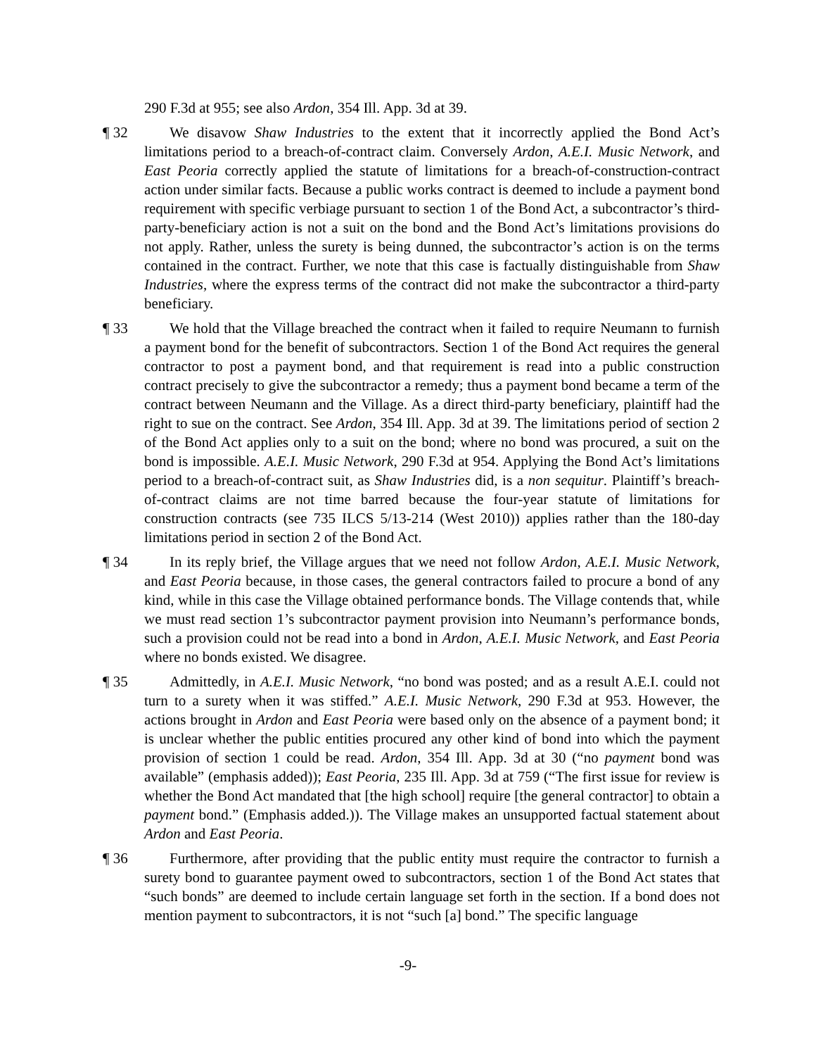290 F.3d at 955; see also Ardon, 354 Ill. App. 3d at 39.
¶ 32 We disavow Shaw Industries to the extent that it incorrectly applied the Bond Act’s limitations period to a breach-of-contract claim. Conversely Ardon, A.E.I. Music Network, and East Peoria correctly applied the statute of limitations for a breach-of-construction-contract action under similar facts. Because a public works contract is deemed to include a payment bond requirement with specific verbiage pursuant to section 1 of the Bond Act, a subcontractor’s third-party-beneficiary action is not a suit on the bond and the Bond Act’s limitations provisions do not apply. Rather, unless the surety is being dunned, the subcontractor’s action is on the terms contained in the contract. Further, we note that this case is factually distinguishable from Shaw Industries, where the express terms of the contract did not make the subcontractor a third-party beneficiary.
¶ 33 We hold that the Village breached the contract when it failed to require Neumann to furnish a payment bond for the benefit of subcontractors. Section 1 of the Bond Act requires the general contractor to post a payment bond, and that requirement is read into a public construction contract precisely to give the subcontractor a remedy; thus a payment bond became a term of the contract between Neumann and the Village. As a direct third-party beneficiary, plaintiff had the right to sue on the contract. See Ardon, 354 Ill. App. 3d at 39. The limitations period of section 2 of the Bond Act applies only to a suit on the bond; where no bond was procured, a suit on the bond is impossible. A.E.I. Music Network, 290 F.3d at 954. Applying the Bond Act’s limitations period to a breach-of-contract suit, as Shaw Industries did, is a non sequitur. Plaintiff’s breach-of-contract claims are not time barred because the four-year statute of limitations for construction contracts (see 735 ILCS 5/13-214 (West 2010)) applies rather than the 180-day limitations period in section 2 of the Bond Act.
¶ 34 In its reply brief, the Village argues that we need not follow Ardon, A.E.I. Music Network, and East Peoria because, in those cases, the general contractors failed to procure a bond of any kind, while in this case the Village obtained performance bonds. The Village contends that, while we must read section 1’s subcontractor payment provision into Neumann’s performance bonds, such a provision could not be read into a bond in Ardon, A.E.I. Music Network, and East Peoria where no bonds existed. We disagree.
¶ 35 Admittedly, in A.E.I. Music Network, “no bond was posted; and as a result A.E.I. could not turn to a surety when it was stiffed.” A.E.I. Music Network, 290 F.3d at 953. However, the actions brought in Ardon and East Peoria were based only on the absence of a payment bond; it is unclear whether the public entities procured any other kind of bond into which the payment provision of section 1 could be read. Ardon, 354 Ill. App. 3d at 30 (“no payment bond was available” (emphasis added)); East Peoria, 235 Ill. App. 3d at 759 (“The first issue for review is whether the Bond Act mandated that [the high school] require [the general contractor] to obtain a payment bond.” (Emphasis added.)). The Village makes an unsupported factual statement about Ardon and East Peoria.
¶ 36 Furthermore, after providing that the public entity must require the contractor to furnish a surety bond to guarantee payment owed to subcontractors, section 1 of the Bond Act states that “such bonds” are deemed to include certain language set forth in the section. If a bond does not mention payment to subcontractors, it is not “such [a] bond.” The specific language
-9-